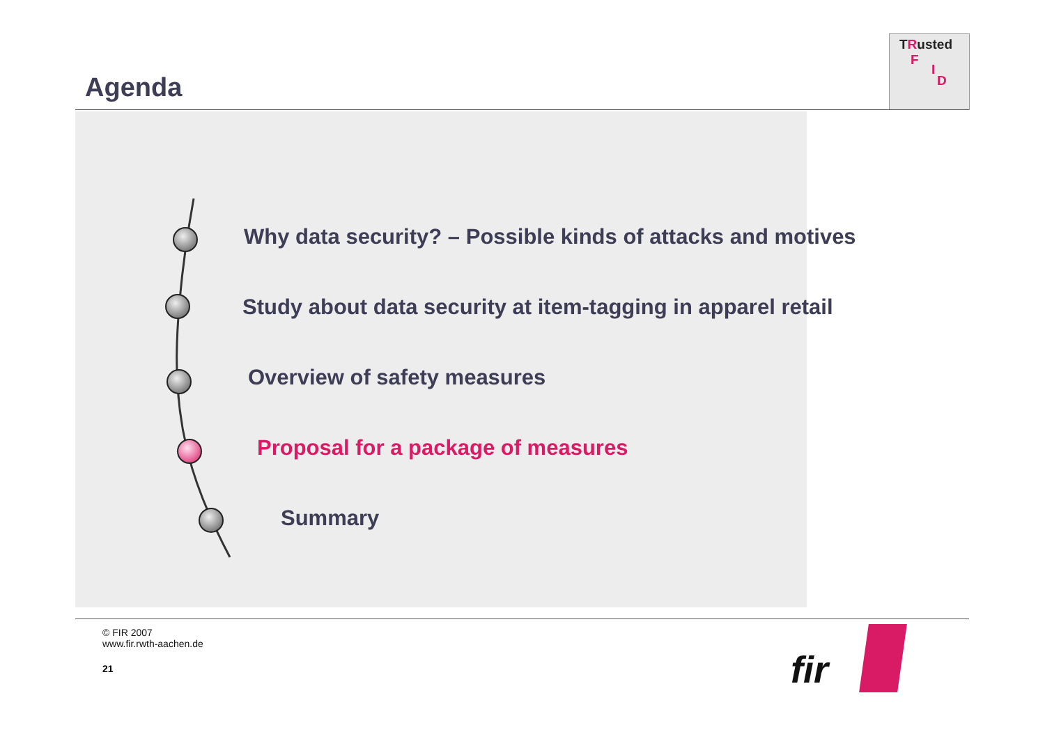Agenda
TRusted
F
I
D
Why data security? – Possible kinds of attacks and motives
Study about data security at item-tagging in apparel retail
Overview of safety measures
Proposal for a package of measures
Summary
© FIR 2007
www.fir.rwth-aachen.de
21 fir